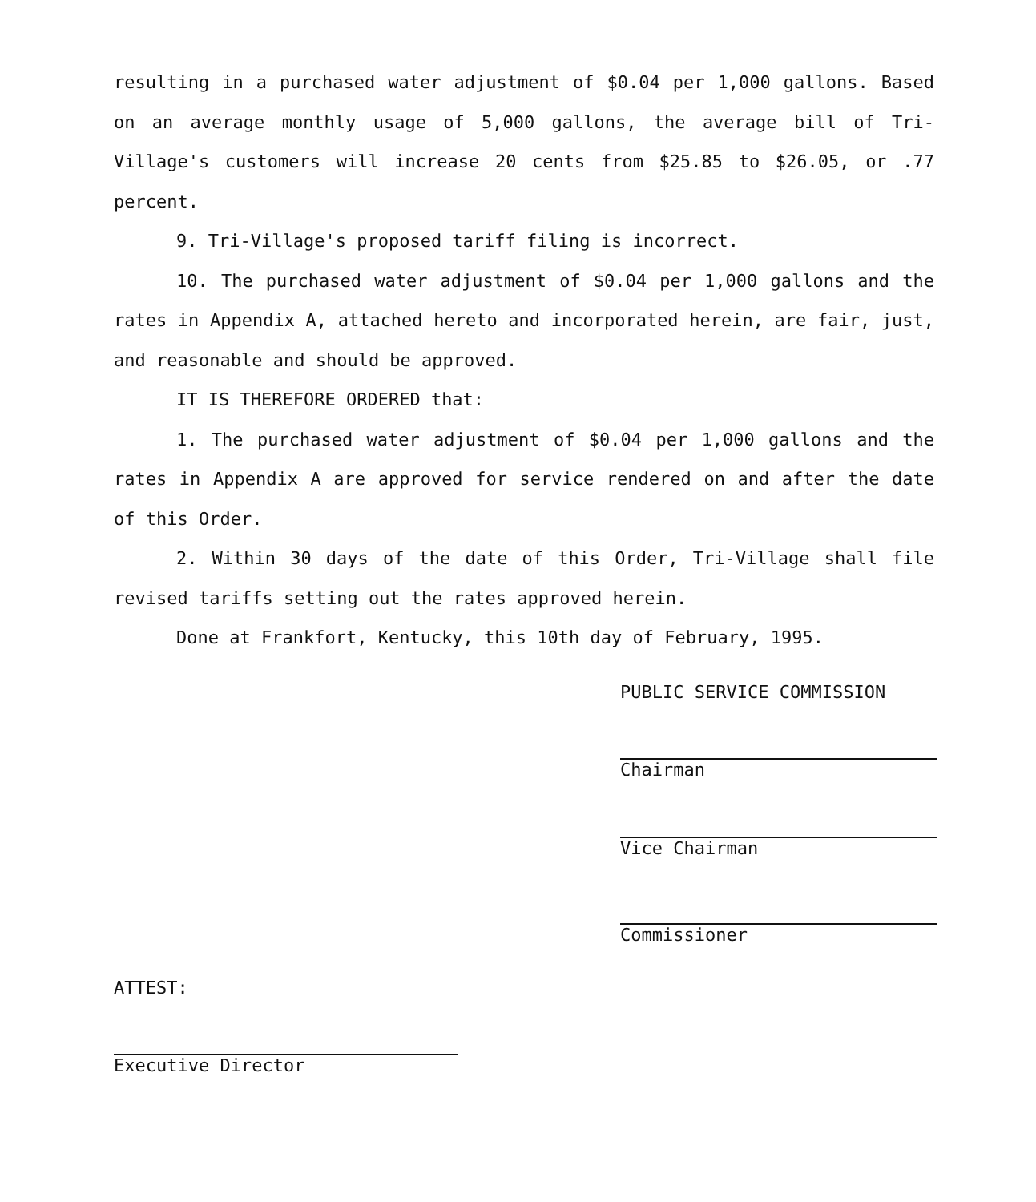resulting in a purchased water adjustment of $0.04 per 1,000 gallons. Based on an average monthly usage of 5,000 gallons, the average bill of Tri-Village's customers will increase 20 cents from $25.85 to $26.05, or .77 percent.
9. Tri-Village's proposed tariff filing is incorrect.
10. The purchased water adjustment of $0.04 per 1,000 gallons and the rates in Appendix A, attached hereto and incorporated herein, are fair, just, and reasonable and should be approved.
IT IS THEREFORE ORDERED that:
1. The purchased water adjustment of $0.04 per 1,000 gallons and the rates in Appendix A are approved for service rendered on and after the date of this Order.
2. Within 30 days of the date of this Order, Tri-Village shall file revised tariffs setting out the rates approved herein.
Done at Frankfort, Kentucky, this 10th day of February, 1995.
PUBLIC SERVICE COMMISSION
Chairman
Vice Chairman
Commissioner
ATTEST:
Executive Director